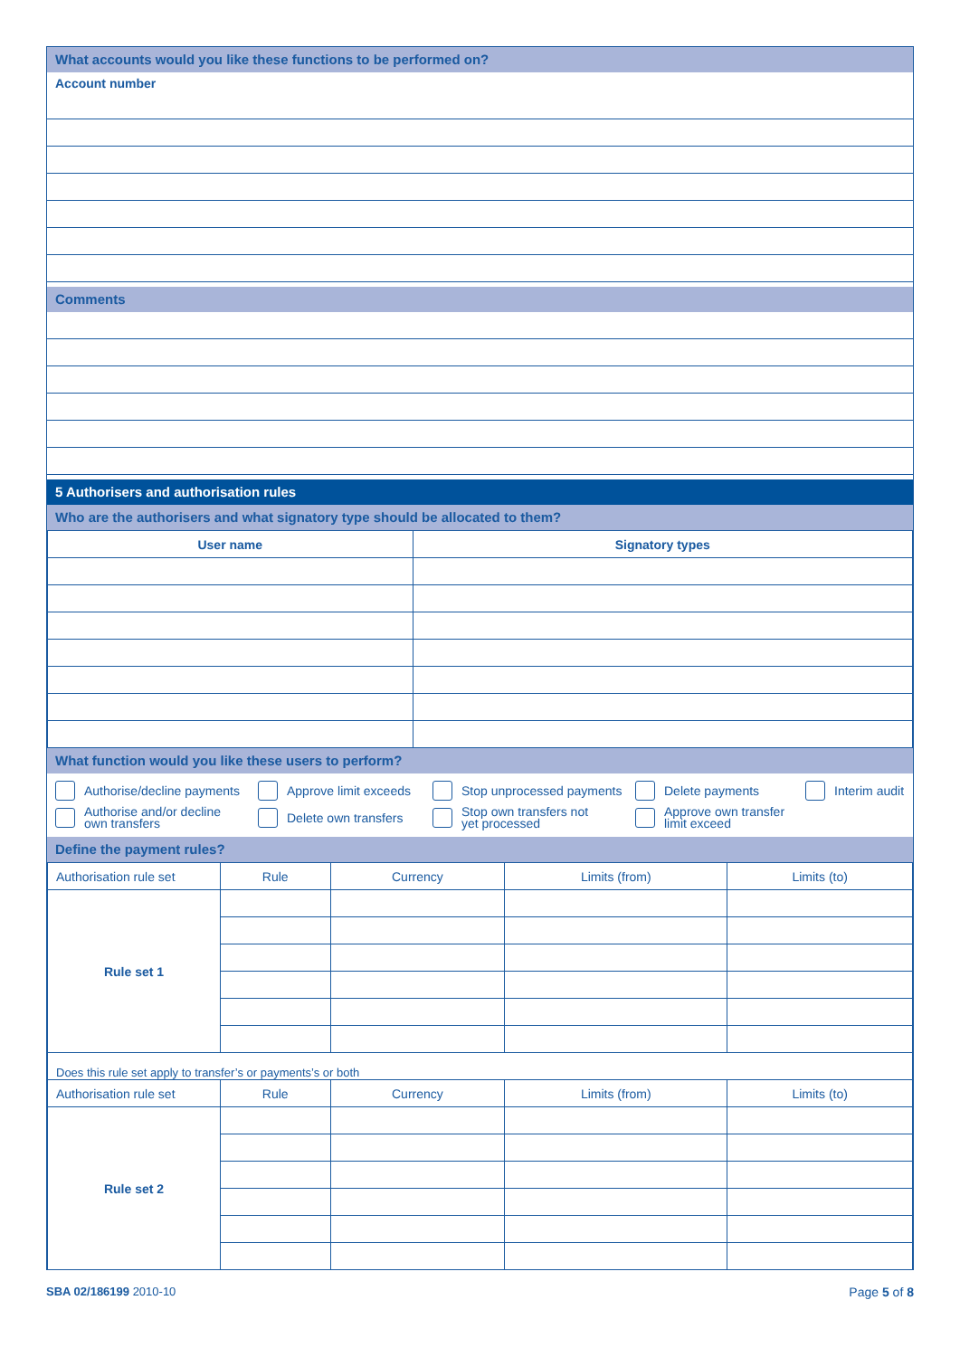What accounts would you like these functions to be performed on?
Account number
Comments
5 Authorisers and authorisation rules
Who are the authorisers and what signatory type should be allocated to them?
| User name | Signatory types |
| --- | --- |
What function would you like these users to perform?
Authorise/decline payments
Approve limit exceeds
Stop unprocessed payments
Delete payments
Interim audit
Authorise and/or decline
own transfers
Delete own transfers
Stop own transfers not
yet processed
Approve own transfer
limit exceed
Define the payment rules?
| Authorisation rule set | Rule | Currency | Limits (from) | Limits (to) |
| Rule set 1 | | | | |
| Does this rule set apply to transfer’s or payments’s or both | | | | |
| Authorisation rule set | Rule | Currency | Limits (from) | Limits (to) |
| Rule set 2 | | | | |
SBA 02/186199 2010-10 Page 5 of 8